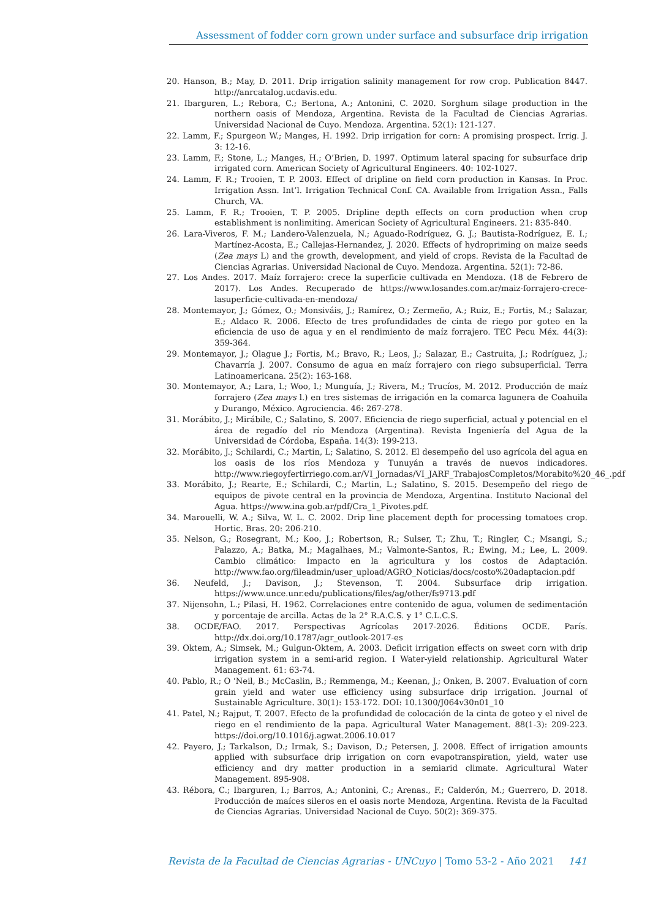Assessment of fodder corn grown under surface and subsurface drip irrigation
20. Hanson, B.; May, D. 2011. Drip irrigation salinity management for row crop. Publication 8447. http://anrcatalog.ucdavis.edu.
21. Ibarguren, L.; Rebora, C.; Bertona, A.; Antonini, C. 2020. Sorghum silage production in the northern oasis of Mendoza, Argentina. Revista de la Facultad de Ciencias Agrarias. Universidad Nacional de Cuyo. Mendoza. Argentina. 52(1): 121-127.
22. Lamm, F.; Spurgeon W.; Manges, H. 1992. Drip irrigation for corn: A promising prospect. Irrig. J. 3: 12-16.
23. Lamm, F.; Stone, L.; Manges, H.; O’Brien, D. 1997. Optimum lateral spacing for subsurface drip irrigated corn. American Society of Agricultural Engineers. 40: 102-1027.
24. Lamm, F. R.; Trooien, T. P. 2003. Effect of dripline on field corn production in Kansas. In Proc. Irrigation Assn. Int’l. Irrigation Technical Conf. CA. Available from Irrigation Assn., Falls Church, VA.
25. Lamm, F. R.; Trooien, T. P. 2005. Dripline depth effects on corn production when crop establishment is nonlimiting. American Society of Agricultural Engineers. 21: 835-840.
26. Lara-Viveros, F. M.; Landero-Valenzuela, N.; Aguado-Rodríguez, G. J.; Bautista-Rodríguez, E. I.; Martínez-Acosta, E.; Callejas-Hernandez, J. 2020. Effects of hydropriming on maize seeds (Zea mays L) and the growth, development, and yield of crops. Revista de la Facultad de Ciencias Agrarias. Universidad Nacional de Cuyo. Mendoza. Argentina. 52(1): 72-86.
27. Los Andes. 2017. Maíz forrajero: crece la superficie cultivada en Mendoza. (18 de Febrero de 2017). Los Andes. Recuperado de https://www.losandes.com.ar/maiz-forrajero-crece-lasuperficie-cultivada-en-mendoza/
28. Montemayor, J.; Gómez, O.; Monsiváis, J.; Ramírez, O.; Zermeño, A.; Ruiz, E.; Fortis, M.; Salazar, E.; Aldaco R. 2006. Efecto de tres profundidades de cinta de riego por goteo en la eficiencia de uso de agua y en el rendimiento de maíz forrajero. TEC Pecu Méx. 44(3): 359-364.
29. Montemayor, J.; Olague J.; Fortis, M.; Bravo, R.; Leos, J.; Salazar, E.; Castruita, J.; Rodríguez, J.; Chavarría J. 2007. Consumo de agua en maíz forrajero con riego subsuperficial. Terra Latinoamericana. 25(2): 163-168.
30. Montemayor, A.; Lara, l.; Woo, l.; Munguía, J.; Rivera, M.; Trucíos, M. 2012. Producción de maíz forrajero (Zea mays l.) en tres sistemas de irrigación en la comarca lagunera de Coahuila y Durango, México. Agrociencia. 46: 267-278.
31. Morábito, J.; Mirábile, C.; Salatino, S. 2007. Eficiencia de riego superficial, actual y potencial en el área de regadío del río Mendoza (Argentina). Revista Ingeniería del Agua de la Universidad de Córdoba, España. 14(3): 199-213.
32. Morábito, J.; Schilardi, C.; Martin, L; Salatino, S. 2012. El desempeño del uso agrícola del agua en los oasis de los ríos Mendoza y Tunuyán a través de nuevos indicadores. http://www.riegoyfertirriego.com.ar/VI_Jornadas/VI_JARF_TrabajosCompletos/Morabito%20_46_.pdf
33. Morábito, J.; Rearte, E.; Schilardi, C.; Martin, L.; Salatino, S. 2015. Desempeño del riego de equipos de pivote central en la provincia de Mendoza, Argentina. Instituto Nacional del Agua. https://www.ina.gob.ar/pdf/Cra_1_Pivotes.pdf.
34. Marouelli, W. A.; Silva, W. L. C. 2002. Drip line placement depth for processing tomatoes crop. Hortic. Bras. 20: 206-210.
35. Nelson, G.; Rosegrant, M.; Koo, J.; Robertson, R.; Sulser, T.; Zhu, T.; Ringler, C.; Msangi, S.; Palazzo, A.; Batka, M.; Magalhaes, M.; Valmonte-Santos, R.; Ewing, M.; Lee, L. 2009. Cambio climático: Impacto en la agricultura y los costos de Adaptación. http://www.fao.org/fileadmin/user_upload/AGRO_Noticias/docs/costo%20adaptacion.pdf
36. Neufeld, J.; Davison, J.; Stevenson, T. 2004. Subsurface drip irrigation. https://www.unce.unr.edu/publications/files/ag/other/fs9713.pdf
37. Nijensohn, L.; Pilasi, H. 1962. Correlaciones entre contenido de agua, volumen de sedimentación y porcentaje de arcilla. Actas de la 2° R.A.C.S. y 1° C.L.C.S.
38. OCDE/FAO. 2017. Perspectivas Agrícolas 2017-2026. Éditions OCDE. París. http://dx.doi.org/10.1787/agr_outlook-2017-es
39. Oktem, A.; Simsek, M.; Gulgun-Oktem, A. 2003. Deficit irrigation effects on sweet corn with drip irrigation system in a semi-arid region. I Water-yield relationship. Agricultural Water Management. 61: 63-74.
40. Pablo, R.; O ‘Neil, B.; McCaslin, B.; Remmenga, M.; Keenan, J.; Onken, B. 2007. Evaluation of corn grain yield and water use efficiency using subsurface drip irrigation. Journal of Sustainable Agriculture. 30(1): 153-172. DOI: 10.1300/J064v30n01_10
41. Patel, N.; Rajput, T. 2007. Efecto de la profundidad de colocación de la cinta de goteo y el nivel de riego en el rendimiento de la papa. Agricultural Water Management. 88(1-3): 209-223. https://doi.org/10.1016/j.agwat.2006.10.017
42. Payero, J.; Tarkalson, D.; Irmak, S.; Davison, D.; Petersen, J. 2008. Effect of irrigation amounts applied with subsurface drip irrigation on corn evapotranspiration, yield, water use efficiency and dry matter production in a semiarid climate. Agricultural Water Management. 895-908.
43. Rébora, C.; Ibarguren, I.; Barros, A.; Antonini, C.; Arenas., F.; Calderón, M.; Guerrero, D. 2018. Producción de maíces sileros en el oasis norte Mendoza, Argentina. Revista de la Facultad de Ciencias Agrarias. Universidad Nacional de Cuyo. 50(2): 369-375.
Revista de la Facultad de Ciencias Agrarias - UNCuyo | Tomo 53-2 - Año 2021 141